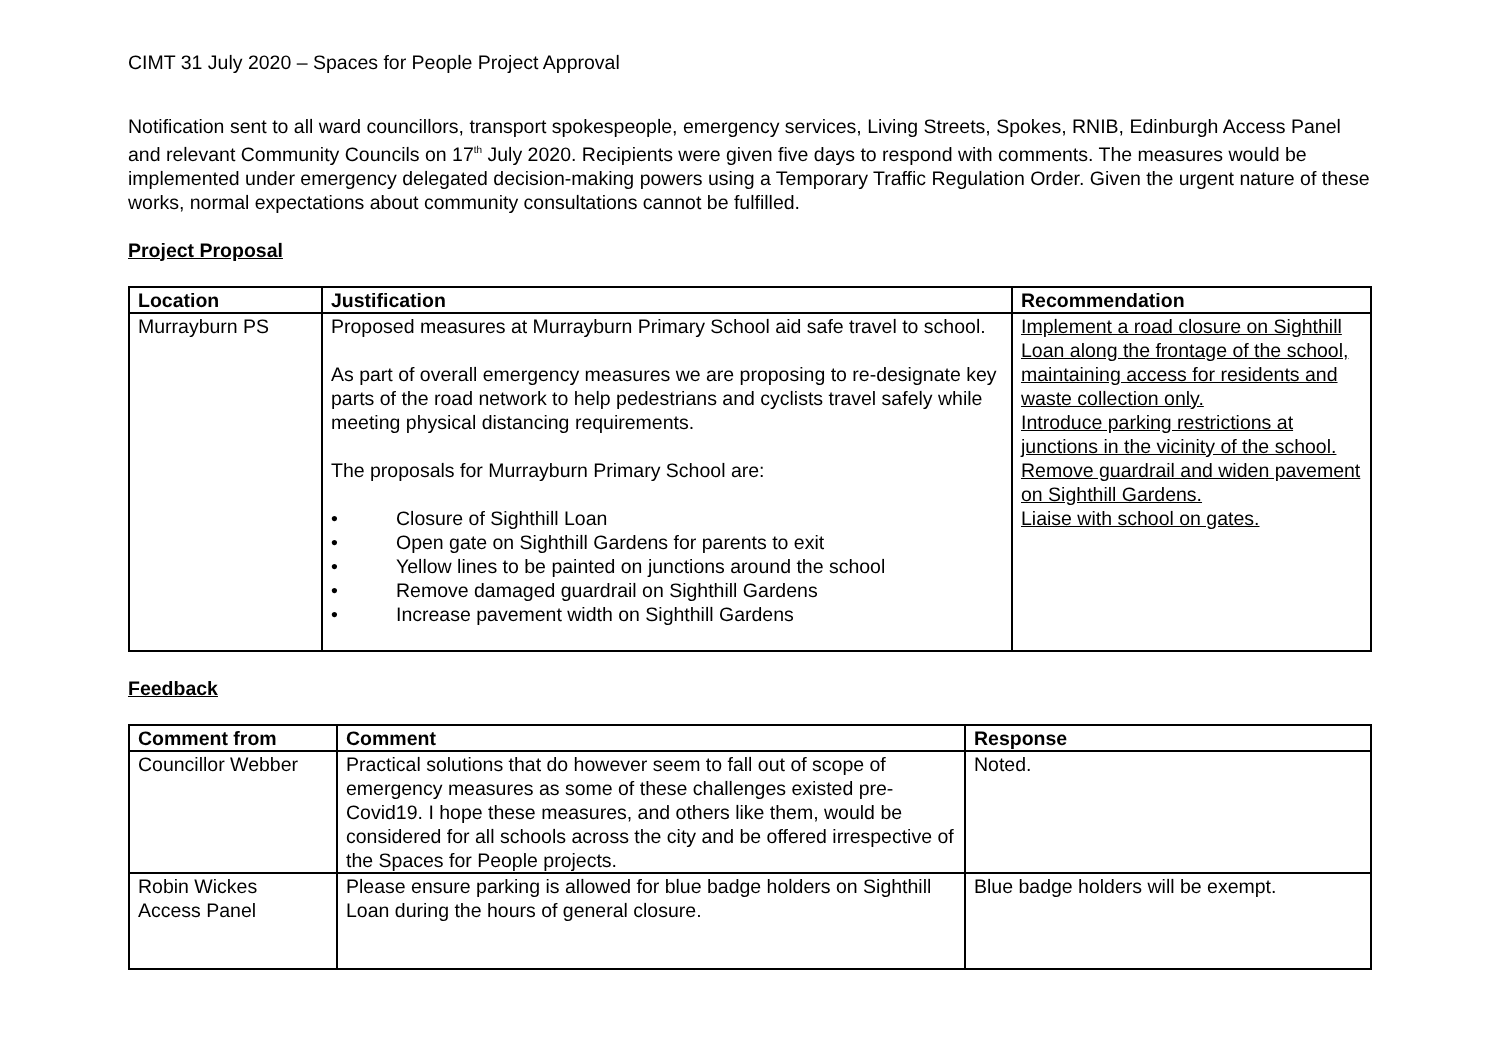CIMT 31 July 2020 – Spaces for People Project Approval
Notification sent to all ward councillors, transport spokespeople, emergency services, Living Streets, Spokes, RNIB, Edinburgh Access Panel and relevant Community Councils on 17<sup>th</sup> July 2020. Recipients were given five days to respond with comments. The measures would be implemented under emergency delegated decision-making powers using a Temporary Traffic Regulation Order. Given the urgent nature of these works, normal expectations about community consultations cannot be fulfilled.
Project Proposal
| Location | Justification | Recommendation |
| --- | --- | --- |
| Murrayburn PS | Proposed measures at Murrayburn Primary School aid safe travel to school. As part of overall emergency measures we are proposing to re-designate key parts of the road network to help pedestrians and cyclists travel safely while meeting physical distancing requirements. The proposals for Murrayburn Primary School are: • Closure of Sighthill Loan • Open gate on Sighthill Gardens for parents to exit • Yellow lines to be painted on junctions around the school • Remove damaged guardrail on Sighthill Gardens • Increase pavement width on Sighthill Gardens | Implement a road closure on Sighthill Loan along the frontage of the school, maintaining access for residents and waste collection only. Introduce parking restrictions at junctions in the vicinity of the school. Remove guardrail and widen pavement on Sighthill Gardens. Liaise with school on gates. |
Feedback
| Comment from | Comment | Response |
| --- | --- | --- |
| Councillor Webber | Practical solutions that do however seem to fall out of scope of emergency measures as some of these challenges existed pre-Covid19. I hope these measures, and others like them, would be considered for all schools across the city and be offered irrespective of the Spaces for People projects. | Noted. |
| Robin Wickes Access Panel | Please ensure parking is allowed for blue badge holders on Sighthill Loan during the hours of general closure. | Blue badge holders will be exempt. |